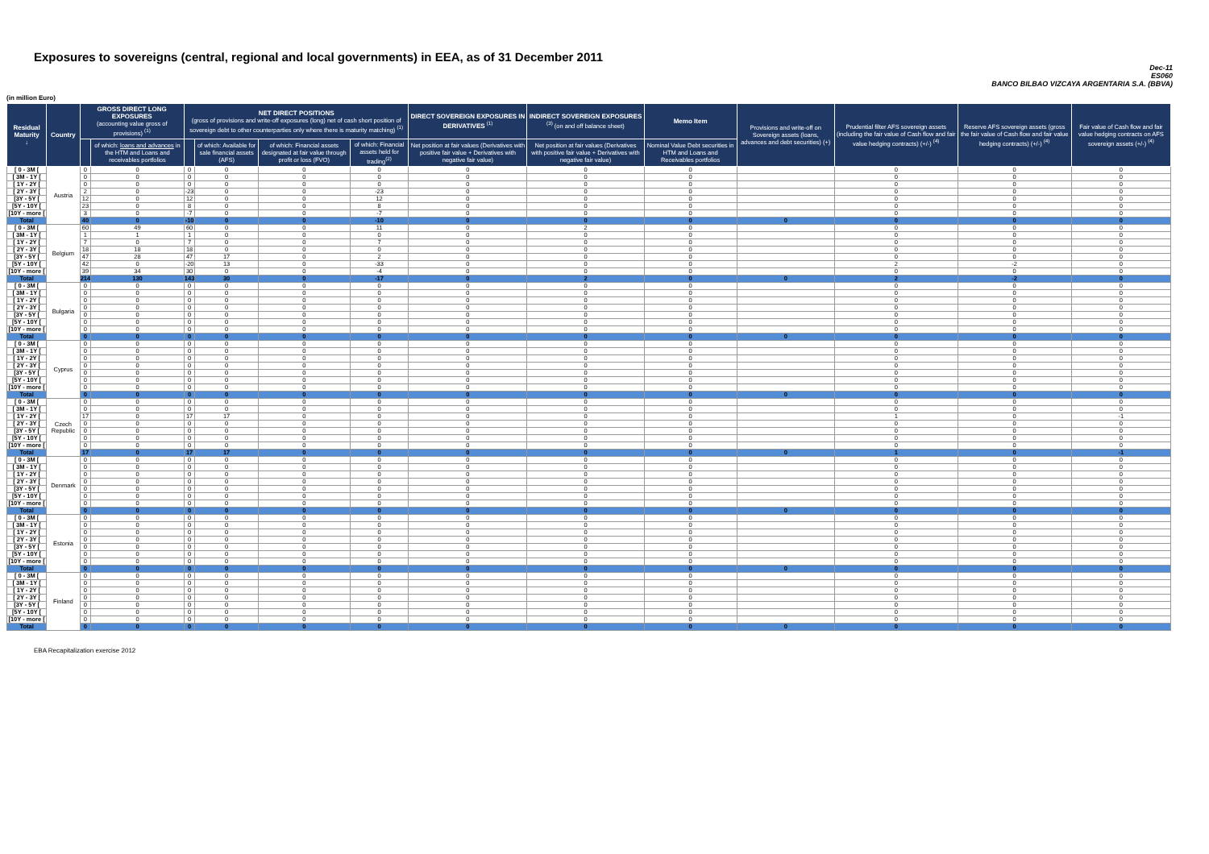Exposures to sovereigns (central, regional and local governments) in EEA, as of 31 December 2011
Dec-11
ES060
BANCO BILBAO VIZCAYA ARGENTARIA S.A. (BBVA)
(in million Euro)
| Residual Maturity ↓ | Country | GROSS DIRECT LONG EXPOSURES (accounting value gross of provisions) <sup>(1)</sup> | | NET DIRECT POSITIONS (gross of provisions and write-off exposures (long) net of cash short position of sovereign debt to other counterparties only where there is maturity matching) <sup>(1)</sup> | | | | DIRECT SOVEREIGN EXPOSURES IN DERIVATIVES <sup>(1)</sup> | INDIRECT SOVEREIGN EXPOSURES <sup>(3)</sup> (on and off balance sheet) | Memo Item | Provisions and write-off on Sovereign assets (loans, advances and debt securities) (+) | Prudential filter AFS sovereign assets (including the fair value of Cash flow and fair value hedging contracts) (+/-) <sup>(4)</sup> | Reserve AFS sovereign assets (gross the fair value of Cash flow and fair value hedging contracts) (+/-) <sup>(4)</sup> | Fair value of Cash flow and fair value hedging contracts on AFS sovereign assets (+/-) <sup>(4)</sup> |
| --- | --- | --- | --- | --- | --- | --- | --- | --- | --- | --- | --- | --- | --- | --- |
| | | | of which: loans and advances in the HTM and Loans and receivables portfolios | | of which: Available for sale financial assets (AFS) | of which: Financial assets designated at fair value through profit or loss (FVO) | of which: Financial assets held for trading<sup>(2)</sup> | Net position at fair values (Derivatives with positive fair value + Derivatives with negative fair value) | Net position at fair values (Derivatives with positive fair value + Derivatives with negative fair value) | Nominal Value Debt securities in HTM and Loans and Receivables portfolios | | | | |
| [ 0 - 3M [ | Austria | 0 | 0 | 0 | 0 | 0 | 0 | 0 | 0 | 0 | | 0 | 0 | 0 |
| [ 3M - 1Y [ | | 0 | 0 | 0 | 0 | 0 | 0 | 0 | 0 | 0 | | 0 | 0 | 0 |
| [ 1Y - 2Y [ | | 0 | 0 | 0 | 0 | 0 | 0 | 0 | 0 | 0 | | 0 | 0 | 0 |
| [ 2Y - 3Y [ | | 2 | 0 | -23 | 0 | 0 | -23 | 0 | 0 | 0 | | 0 | 0 | 0 |
| [3Y - 5Y [ | | 12 | 0 | 12 | 0 | 0 | 12 | 0 | 0 | 0 | | 0 | 0 | 0 |
| [5Y - 10Y [ | | 23 | 0 | 8 | 0 | 0 | 8 | 0 | 0 | 0 | | 0 | 0 | 0 |
| [10Y - more [ | | 3 | 0 | -7 | 0 | 0 | -7 | 0 | 0 | 0 | | 0 | 0 | 0 |
| Total | | 40 | 0 | -10 | 0 | 0 | -10 | 0 | 0 | 0 | 0 | 0 | 0 | 0 |
| [ 0 - 3M [ | Belgium | 60 | 49 | 60 | 0 | 0 | 11 | 0 | 2 | 0 | | 0 | 0 | 0 |
| [ 3M - 1Y [ | | 1 | 1 | 1 | 0 | 0 | 0 | 0 | 0 | 0 | | 0 | 0 | 0 |
| [ 1Y - 2Y [ | | 7 | 0 | 7 | 0 | 0 | 7 | 0 | 0 | 0 | | 0 | 0 | 0 |
| [ 2Y - 3Y [ | | 18 | 18 | 18 | 0 | 0 | 0 | 0 | 0 | 0 | | 0 | 0 | 0 |
| [3Y - 5Y [ | | 47 | 28 | 47 | 17 | 0 | 2 | 0 | 0 | 0 | | 0 | 0 | 0 |
| [5Y - 10Y [ | | 42 | 0 | -20 | 13 | 0 | -33 | 0 | 0 | 0 | | 2 | -2 | 0 |
| [10Y - more [ | | 39 | 34 | 30 | 0 | 0 | -4 | 0 | 0 | 0 | | 0 | 0 | 0 |
| Total | | 214 | 130 | 143 | 30 | 0 | -17 | 0 | 2 | 0 | 0 | 2 | -2 | 0 |
| [ 0 - 3M [ | Bulgaria | 0 | 0 | 0 | 0 | 0 | 0 | 0 | 0 | 0 | | 0 | 0 | 0 |
| [ 3M - 1Y [ | | 0 | 0 | 0 | 0 | 0 | 0 | 0 | 0 | 0 | | 0 | 0 | 0 |
| [ 1Y - 2Y [ | | 0 | 0 | 0 | 0 | 0 | 0 | 0 | 0 | 0 | | 0 | 0 | 0 |
| [ 2Y - 3Y [ | | 0 | 0 | 0 | 0 | 0 | 0 | 0 | 0 | 0 | | 0 | 0 | 0 |
| [3Y - 5Y [ | | 0 | 0 | 0 | 0 | 0 | 0 | 0 | 0 | 0 | | 0 | 0 | 0 |
| [5Y - 10Y [ | | 0 | 0 | 0 | 0 | 0 | 0 | 0 | 0 | 0 | | 0 | 0 | 0 |
| [10Y - more [ | | 0 | 0 | 0 | 0 | 0 | 0 | 0 | 0 | 0 | | 0 | 0 | 0 |
| Total | | 0 | 0 | 0 | 0 | 0 | 0 | 0 | 0 | 0 | 0 | 0 | 0 | 0 |
| [ 0 - 3M [ | Cyprus | 0 | 0 | 0 | 0 | 0 | 0 | 0 | 0 | 0 | | 0 | 0 | 0 |
| [ 3M - 1Y [ | | 0 | 0 | 0 | 0 | 0 | 0 | 0 | 0 | 0 | | 0 | 0 | 0 |
| [ 1Y - 2Y [ | | 0 | 0 | 0 | 0 | 0 | 0 | 0 | 0 | 0 | | 0 | 0 | 0 |
| [ 2Y - 3Y [ | | 0 | 0 | 0 | 0 | 0 | 0 | 0 | 0 | 0 | | 0 | 0 | 0 |
| [3Y - 5Y [ | | 0 | 0 | 0 | 0 | 0 | 0 | 0 | 0 | 0 | | 0 | 0 | 0 |
| [5Y - 10Y [ | | 0 | 0 | 0 | 0 | 0 | 0 | 0 | 0 | 0 | | 0 | 0 | 0 |
| [10Y - more [ | | 0 | 0 | 0 | 0 | 0 | 0 | 0 | 0 | 0 | | 0 | 0 | 0 |
| Total | | 0 | 0 | 0 | 0 | 0 | 0 | 0 | 0 | 0 | 0 | 0 | 0 | 0 |
| [ 0 - 3M [ | Czech Republic | 0 | 0 | 0 | 0 | 0 | 0 | 0 | 0 | 0 | | 0 | 0 | 0 |
| [ 3M - 1Y [ | | 0 | 0 | 0 | 0 | 0 | 0 | 0 | 0 | 0 | | 0 | 0 | 0 |
| [ 1Y - 2Y [ | | 17 | 0 | 17 | 17 | 0 | 0 | 0 | 0 | 0 | | 1 | 0 | -1 |
| [ 2Y - 3Y [ | | 0 | 0 | 0 | 0 | 0 | 0 | 0 | 0 | 0 | | 0 | 0 | 0 |
| [3Y - 5Y [ | | 0 | 0 | 0 | 0 | 0 | 0 | 0 | 0 | 0 | | 0 | 0 | 0 |
| [5Y - 10Y [ | | 0 | 0 | 0 | 0 | 0 | 0 | 0 | 0 | 0 | | 0 | 0 | 0 |
| [10Y - more [ | | 0 | 0 | 0 | 0 | 0 | 0 | 0 | 0 | 0 | | 0 | 0 | 0 |
| Total | | 17 | 0 | 17 | 17 | 0 | 0 | 0 | 0 | 0 | 0 | 1 | 0 | -1 |
| [ 0 - 3M [ | Denmark | 0 | 0 | 0 | 0 | 0 | 0 | 0 | 0 | 0 | | 0 | 0 | 0 |
| [ 3M - 1Y [ | | 0 | 0 | 0 | 0 | 0 | 0 | 0 | 0 | 0 | | 0 | 0 | 0 |
| [ 1Y - 2Y [ | | 0 | 0 | 0 | 0 | 0 | 0 | 0 | 0 | 0 | | 0 | 0 | 0 |
| [ 2Y - 3Y [ | | 0 | 0 | 0 | 0 | 0 | 0 | 0 | 0 | 0 | | 0 | 0 | 0 |
| [3Y - 5Y [ | | 0 | 0 | 0 | 0 | 0 | 0 | 0 | 0 | 0 | | 0 | 0 | 0 |
| [5Y - 10Y [ | | 0 | 0 | 0 | 0 | 0 | 0 | 0 | 0 | 0 | | 0 | 0 | 0 |
| [10Y - more [ | | 0 | 0 | 0 | 0 | 0 | 0 | 0 | 0 | 0 | | 0 | 0 | 0 |
| Total | | 0 | 0 | 0 | 0 | 0 | 0 | 0 | 0 | 0 | 0 | 0 | 0 | 0 |
| [ 0 - 3M [ | Estonia | 0 | 0 | 0 | 0 | 0 | 0 | 0 | 0 | 0 | | 0 | 0 | 0 |
| [ 3M - 1Y [ | | 0 | 0 | 0 | 0 | 0 | 0 | 0 | 0 | 0 | | 0 | 0 | 0 |
| [ 1Y - 2Y [ | | 0 | 0 | 0 | 0 | 0 | 0 | 0 | 0 | 0 | | 0 | 0 | 0 |
| [ 2Y - 3Y [ | | 0 | 0 | 0 | 0 | 0 | 0 | 0 | 0 | 0 | | 0 | 0 | 0 |
| [3Y - 5Y [ | | 0 | 0 | 0 | 0 | 0 | 0 | 0 | 0 | 0 | | 0 | 0 | 0 |
| [5Y - 10Y [ | | 0 | 0 | 0 | 0 | 0 | 0 | 0 | 0 | 0 | | 0 | 0 | 0 |
| [10Y - more [ | | 0 | 0 | 0 | 0 | 0 | 0 | 0 | 0 | 0 | | 0 | 0 | 0 |
| Total | | 0 | 0 | 0 | 0 | 0 | 0 | 0 | 0 | 0 | 0 | 0 | 0 | 0 |
| [ 0 - 3M [ | Finland | 0 | 0 | 0 | 0 | 0 | 0 | 0 | 0 | 0 | | 0 | 0 | 0 |
| [ 3M - 1Y [ | | 0 | 0 | 0 | 0 | 0 | 0 | 0 | 0 | 0 | | 0 | 0 | 0 |
| [ 1Y - 2Y [ | | 0 | 0 | 0 | 0 | 0 | 0 | 0 | 0 | 0 | | 0 | 0 | 0 |
| [ 2Y - 3Y [ | | 0 | 0 | 0 | 0 | 0 | 0 | 0 | 0 | 0 | | 0 | 0 | 0 |
| [3Y - 5Y [ | | 0 | 0 | 0 | 0 | 0 | 0 | 0 | 0 | 0 | | 0 | 0 | 0 |
| [5Y - 10Y [ | | 0 | 0 | 0 | 0 | 0 | 0 | 0 | 0 | 0 | | 0 | 0 | 0 |
| [10Y - more [ | | 0 | 0 | 0 | 0 | 0 | 0 | 0 | 0 | 0 | | 0 | 0 | 0 |
| Total | | 0 | 0 | 0 | 0 | 0 | 0 | 0 | 0 | 0 | 0 | 0 | 0 | 0 |
EBA Recapitalization exercise 2012